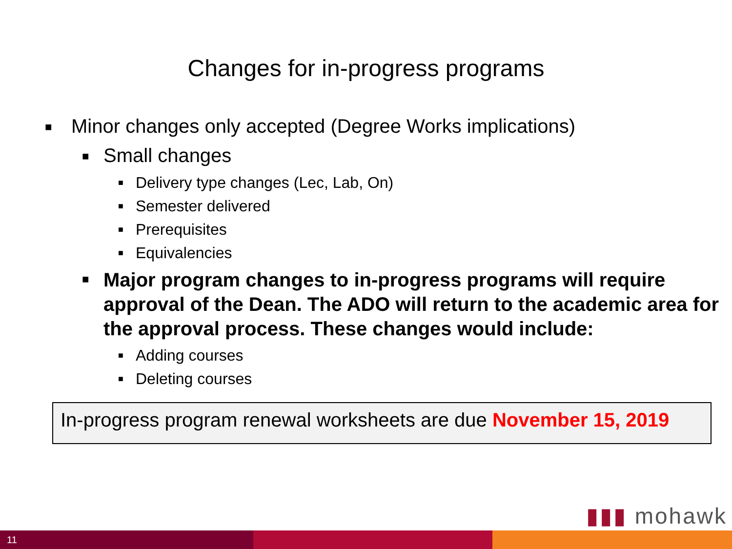Changes for in-progress programs
■ Minor changes only accepted (Degree Works implications)
■ Small changes
■ Delivery type changes (Lec, Lab, On)
■ Semester delivered
■ Prerequisites
■ Equivalencies
■ Major program changes to in-progress programs will require approval of the Dean. The ADO will return to the academic area for the approval process. These changes would include:
■ Adding courses
■ Deleting courses
In-progress program renewal worksheets are due November 15, 2019
▮▮▮ mohawk
11